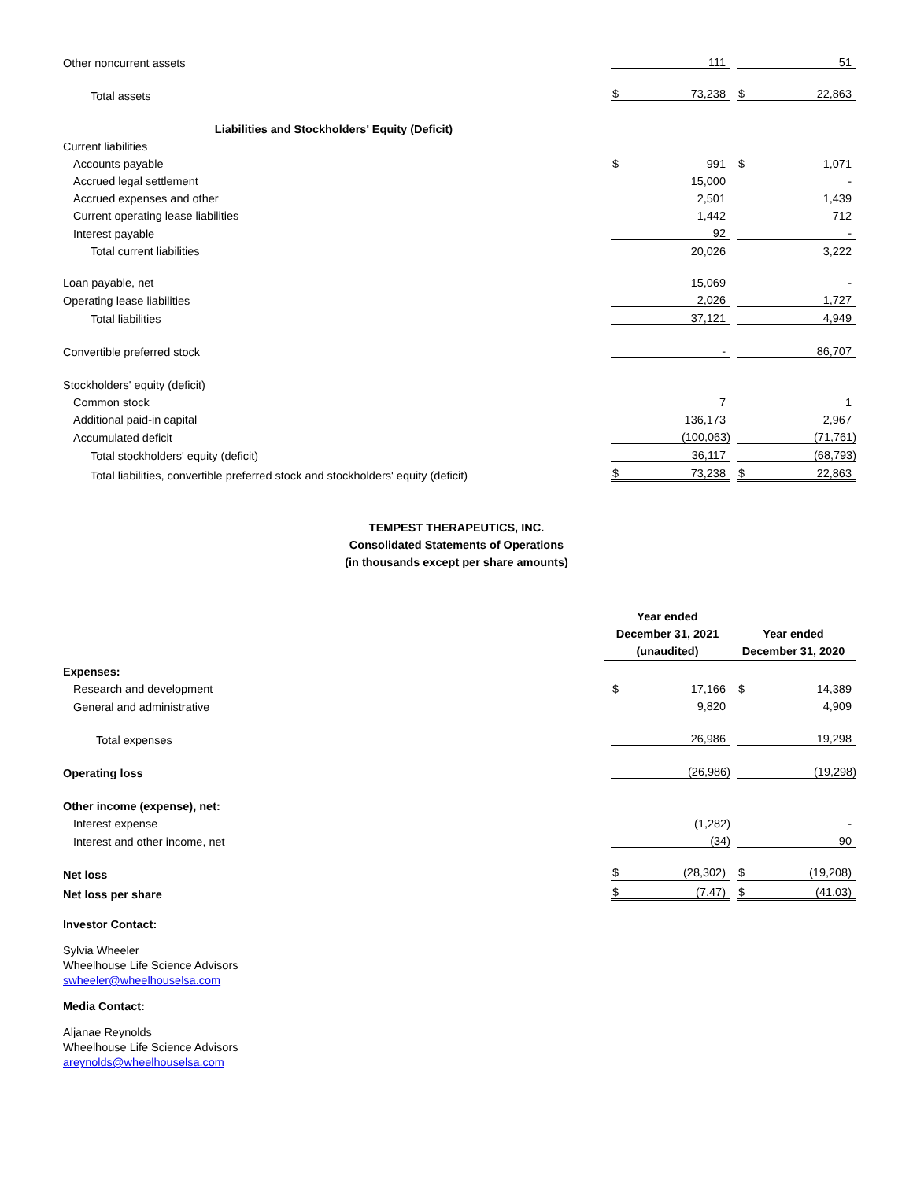| Other noncurrent assets | 111 | 51 |
| Total assets | $ 73,238 | $ 22,863 |
| Liabilities and Stockholders' Equity (Deficit) | | |
| Current liabilities | | |
| Accounts payable | $ 991 | $ 1,071 |
| Accrued legal settlement | 15,000 | - |
| Accrued expenses and other | 2,501 | 1,439 |
| Current operating lease liabilities | 1,442 | 712 |
| Interest payable | 92 | - |
| Total current liabilities | 20,026 | 3,222 |
| Loan payable, net | 15,069 | - |
| Operating lease liabilities | 2,026 | 1,727 |
| Total liabilities | 37,121 | 4,949 |
| Convertible preferred stock | - | 86,707 |
| Stockholders' equity (deficit) | | |
| Common stock | 7 | 1 |
| Additional paid-in capital | 136,173 | 2,967 |
| Accumulated deficit | (100,063) | (71,761) |
| Total stockholders' equity (deficit) | 36,117 | (68,793) |
| Total liabilities, convertible preferred stock and stockholders' equity (deficit) | $ 73,238 | $ 22,863 |
TEMPEST THERAPEUTICS, INC.
Consolidated Statements of Operations
(in thousands except per share amounts)
| | Year ended December 31, 2021 (unaudited) | Year ended December 31, 2020 |
| Expenses: | | |
| Research and development | $ 17,166 | $ 14,389 |
| General and administrative | 9,820 | 4,909 |
| Total expenses | 26,986 | 19,298 |
| Operating loss | (26,986) | (19,298) |
| Other income (expense), net: | | |
| Interest expense | (1,282) | - |
| Interest and other income, net | (34) | 90 |
| Net loss | $ (28,302) | $ (19,208) |
| Net loss per share | $ (7.47) | $ (41.03) |
Investor Contact:
Sylvia Wheeler
Wheelhouse Life Science Advisors
swheeler@wheelhouselsa.com
Media Contact:
Aljanae Reynolds
Wheelhouse Life Science Advisors
areynolds@wheelhouselsa.com